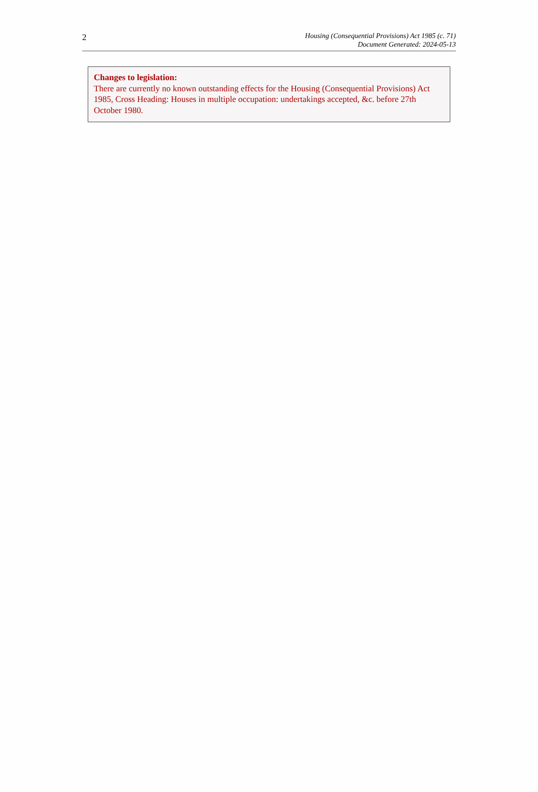2
Housing (Consequential Provisions) Act 1985 (c. 71)
Document Generated: 2024-05-13
Changes to legislation:
There are currently no known outstanding effects for the Housing (Consequential Provisions) Act 1985, Cross Heading: Houses in multiple occupation: undertakings accepted, &c. before 27th October 1980.